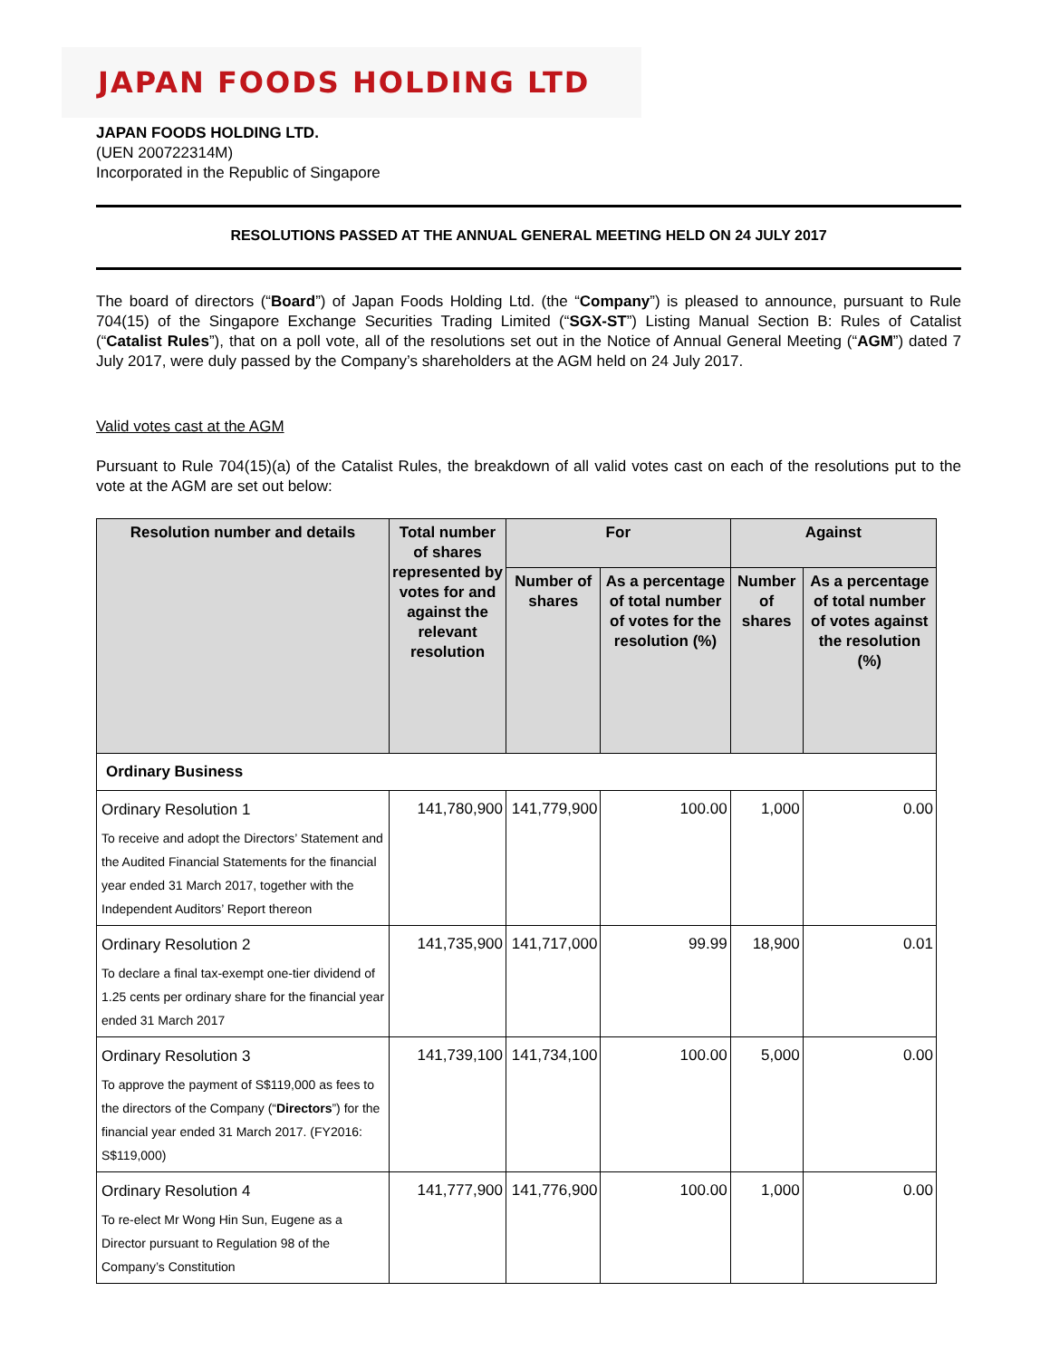JAPAN FOODS HOLDING LTD
JAPAN FOODS HOLDING LTD.
(UEN 200722314M)
Incorporated in the Republic of Singapore
RESOLUTIONS PASSED AT THE ANNUAL GENERAL MEETING HELD ON 24 JULY 2017
The board of directors (“Board”) of Japan Foods Holding Ltd. (the “Company”) is pleased to announce, pursuant to Rule 704(15) of the Singapore Exchange Securities Trading Limited (“SGX-ST”) Listing Manual Section B: Rules of Catalist (“Catalist Rules”), that on a poll vote, all of the resolutions set out in the Notice of Annual General Meeting (“AGM”) dated 7 July 2017, were duly passed by the Company’s shareholders at the AGM held on 24 July 2017.
Valid votes cast at the AGM
Pursuant to Rule 704(15)(a) of the Catalist Rules, the breakdown of all valid votes cast on each of the resolutions put to the vote at the AGM are set out below:
| Resolution number and details | Total number of shares represented by votes for and against the relevant resolution | For | | Against | |
| --- | --- | --- | --- | --- | --- |
| | | Number of shares | As a percentage of total number of votes for the resolution (%) | Number of shares | As a percentage of total number of votes against the resolution (%) |
| Ordinary Business | | | | | |
| Ordinary Resolution 1 To receive and adopt the Directors’ Statement and the Audited Financial Statements for the financial year ended 31 March 2017, together with the Independent Auditors’ Report thereon | 141,780,900 | 141,779,900 | 100.00 | 1,000 | 0.00 |
| Ordinary Resolution 2 To declare a final tax-exempt one-tier dividend of 1.25 cents per ordinary share for the financial year ended 31 March 2017 | 141,735,900 | 141,717,000 | 99.99 | 18,900 | 0.01 |
| Ordinary Resolution 3 To approve the payment of S$119,000 as fees to the directors of the Company (“ Directors ”) for the financial year ended 31 March 2017. (FY2016: S$119,000) | 141,739,100 | 141,734,100 | 100.00 | 5,000 | 0.00 |
| Ordinary Resolution 4 To re-elect Mr Wong Hin Sun, Eugene as a Director pursuant to Regulation 98 of the Company’s Constitution | 141,777,900 | 141,776,900 | 100.00 | 1,000 | 0.00 |